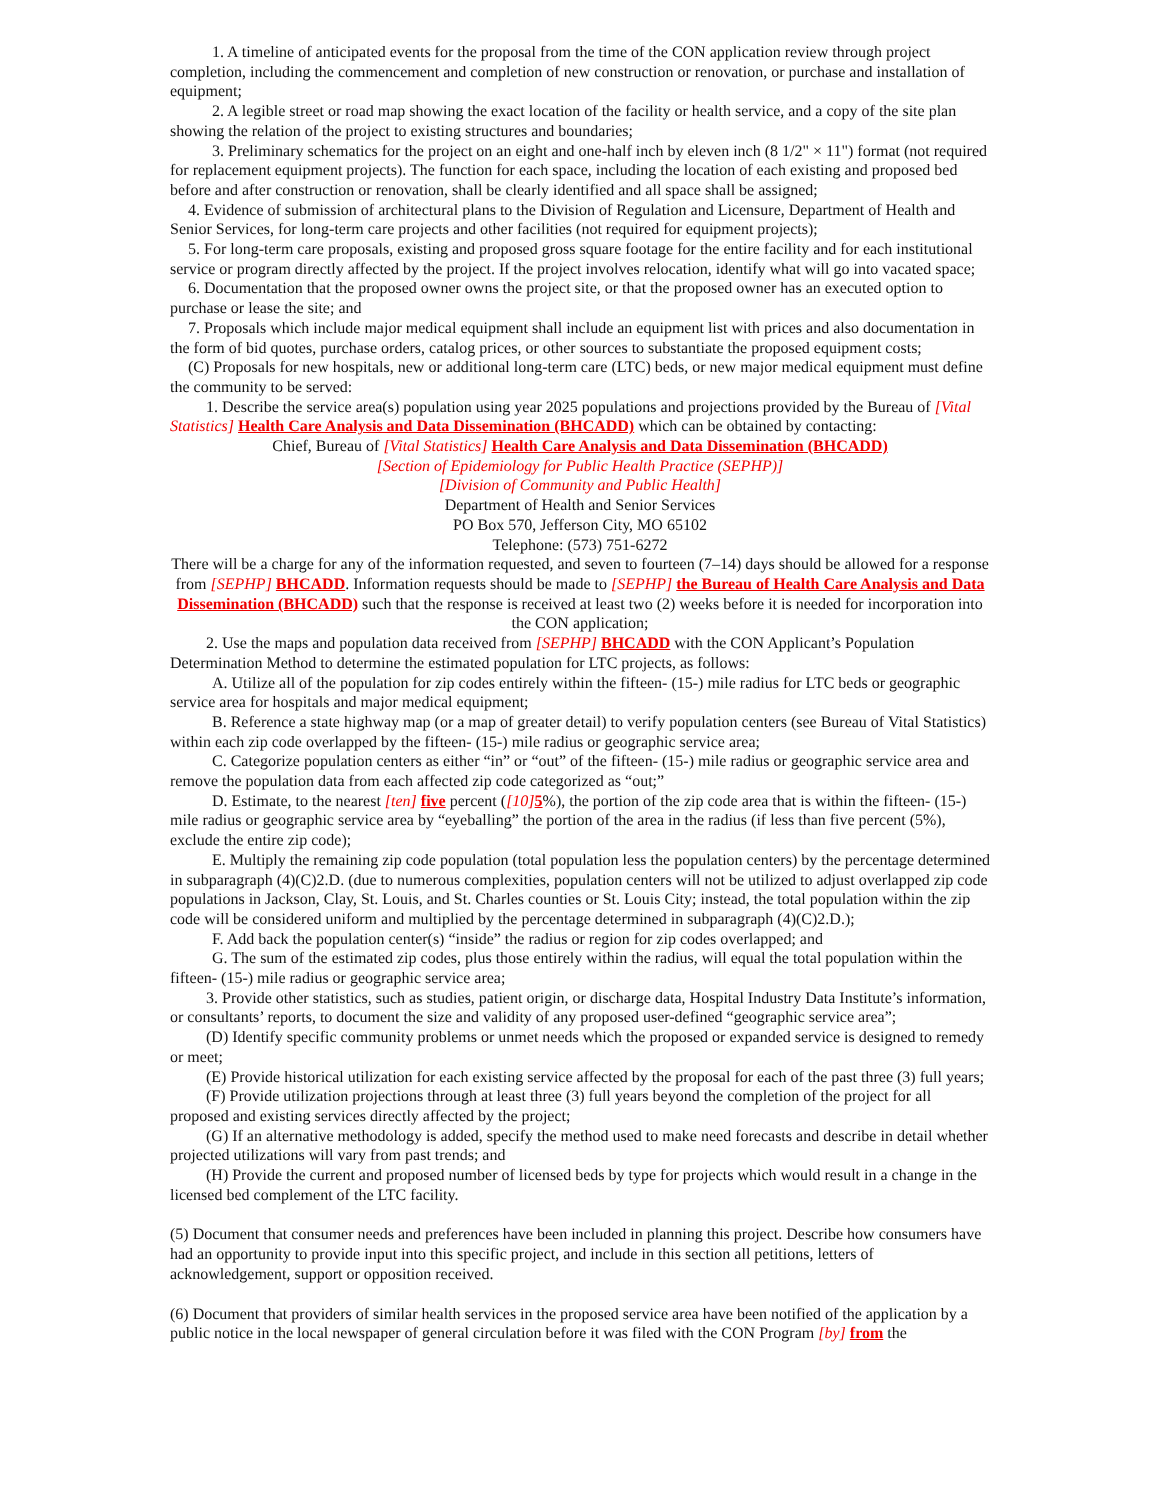1. A timeline of anticipated events for the proposal from the time of the CON application review through project completion, including the commencement and completion of new construction or renovation, or purchase and installation of equipment;
2. A legible street or road map showing the exact location of the facility or health service, and a copy of the site plan showing the relation of the project to existing structures and boundaries;
3. Preliminary schematics for the project on an eight and one-half inch by eleven inch (8 1/2" × 11") format (not required for replacement equipment projects). The function for each space, including the location of each existing and proposed bed before and after construction or renovation, shall be clearly identified and all space shall be assigned;
4. Evidence of submission of architectural plans to the Division of Regulation and Licensure, Department of Health and Senior Services, for long-term care projects and other facilities (not required for equipment projects);
5. For long-term care proposals, existing and proposed gross square footage for the entire facility and for each institutional service or program directly affected by the project. If the project involves relocation, identify what will go into vacated space;
6. Documentation that the proposed owner owns the project site, or that the proposed owner has an executed option to purchase or lease the site; and
7. Proposals which include major medical equipment shall include an equipment list with prices and also documentation in the form of bid quotes, purchase orders, catalog prices, or other sources to substantiate the proposed equipment costs;
(C) Proposals for new hospitals, new or additional long-term care (LTC) beds, or new major medical equipment must define the community to be served:
1. Describe the service area(s) population using year 2025 populations and projections provided by the Bureau of [Vital Statistics] Health Care Analysis and Data Dissemination (BHCADD) which can be obtained by contacting:
Chief, Bureau of [Vital Statistics] Health Care Analysis and Data Dissemination (BHCADD)
[Section of Epidemiology for Public Health Practice (SEPHP)]
[Division of Community and Public Health]
Department of Health and Senior Services
PO Box 570, Jefferson City, MO 65102
Telephone: (573) 751-6272
There will be a charge for any of the information requested, and seven to fourteen (7–14) days should be allowed for a response from [SEPHP] BHCADD. Information requests should be made to [SEPHP] the Bureau of Health Care Analysis and Data Dissemination (BHCADD) such that the response is received at least two (2) weeks before it is needed for incorporation into the CON application;
2. Use the maps and population data received from [SEPHP] BHCADD with the CON Applicant’s Population Determination Method to determine the estimated population for LTC projects, as follows:
A. Utilize all of the population for zip codes entirely within the fifteen- (15-) mile radius for LTC beds or geographic service area for hospitals and major medical equipment;
B. Reference a state highway map (or a map of greater detail) to verify population centers (see Bureau of Vital Statistics) within each zip code overlapped by the fifteen- (15-) mile radius or geographic service area;
C. Categorize population centers as either “in” or “out” of the fifteen- (15-) mile radius or geographic service area and remove the population data from each affected zip code categorized as “out;”
D. Estimate, to the nearest [ten] five percent ([10] 5%), the portion of the zip code area that is within the fifteen- (15-) mile radius or geographic service area by “eyeballing” the portion of the area in the radius (if less than five percent (5%), exclude the entire zip code);
E. Multiply the remaining zip code population (total population less the population centers) by the percentage determined in subparagraph (4)(C)2.D. (due to numerous complexities, population centers will not be utilized to adjust overlapped zip code populations in Jackson, Clay, St. Louis, and St. Charles counties or St. Louis City; instead, the total population within the zip code will be considered uniform and multiplied by the percentage determined in subparagraph (4)(C)2.D.);
F. Add back the population center(s) “inside” the radius or region for zip codes overlapped; and
G. The sum of the estimated zip codes, plus those entirely within the radius, will equal the total population within the fifteen- (15-) mile radius or geographic service area;
3. Provide other statistics, such as studies, patient origin, or discharge data, Hospital Industry Data Institute’s information, or consultants’ reports, to document the size and validity of any proposed user-defined “geographic service area”;
(D) Identify specific community problems or unmet needs which the proposed or expanded service is designed to remedy or meet;
(E) Provide historical utilization for each existing service affected by the proposal for each of the past three (3) full years;
(F) Provide utilization projections through at least three (3) full years beyond the completion of the project for all proposed and existing services directly affected by the project;
(G) If an alternative methodology is added, specify the method used to make need forecasts and describe in detail whether projected utilizations will vary from past trends; and
(H) Provide the current and proposed number of licensed beds by type for projects which would result in a change in the licensed bed complement of the LTC facility.
(5) Document that consumer needs and preferences have been included in planning this project. Describe how consumers have had an opportunity to provide input into this specific project, and include in this section all petitions, letters of acknowledgement, support or opposition received.
(6) Document that providers of similar health services in the proposed service area have been notified of the application by a public notice in the local newspaper of general circulation before it was filed with the CON Program [by] from the